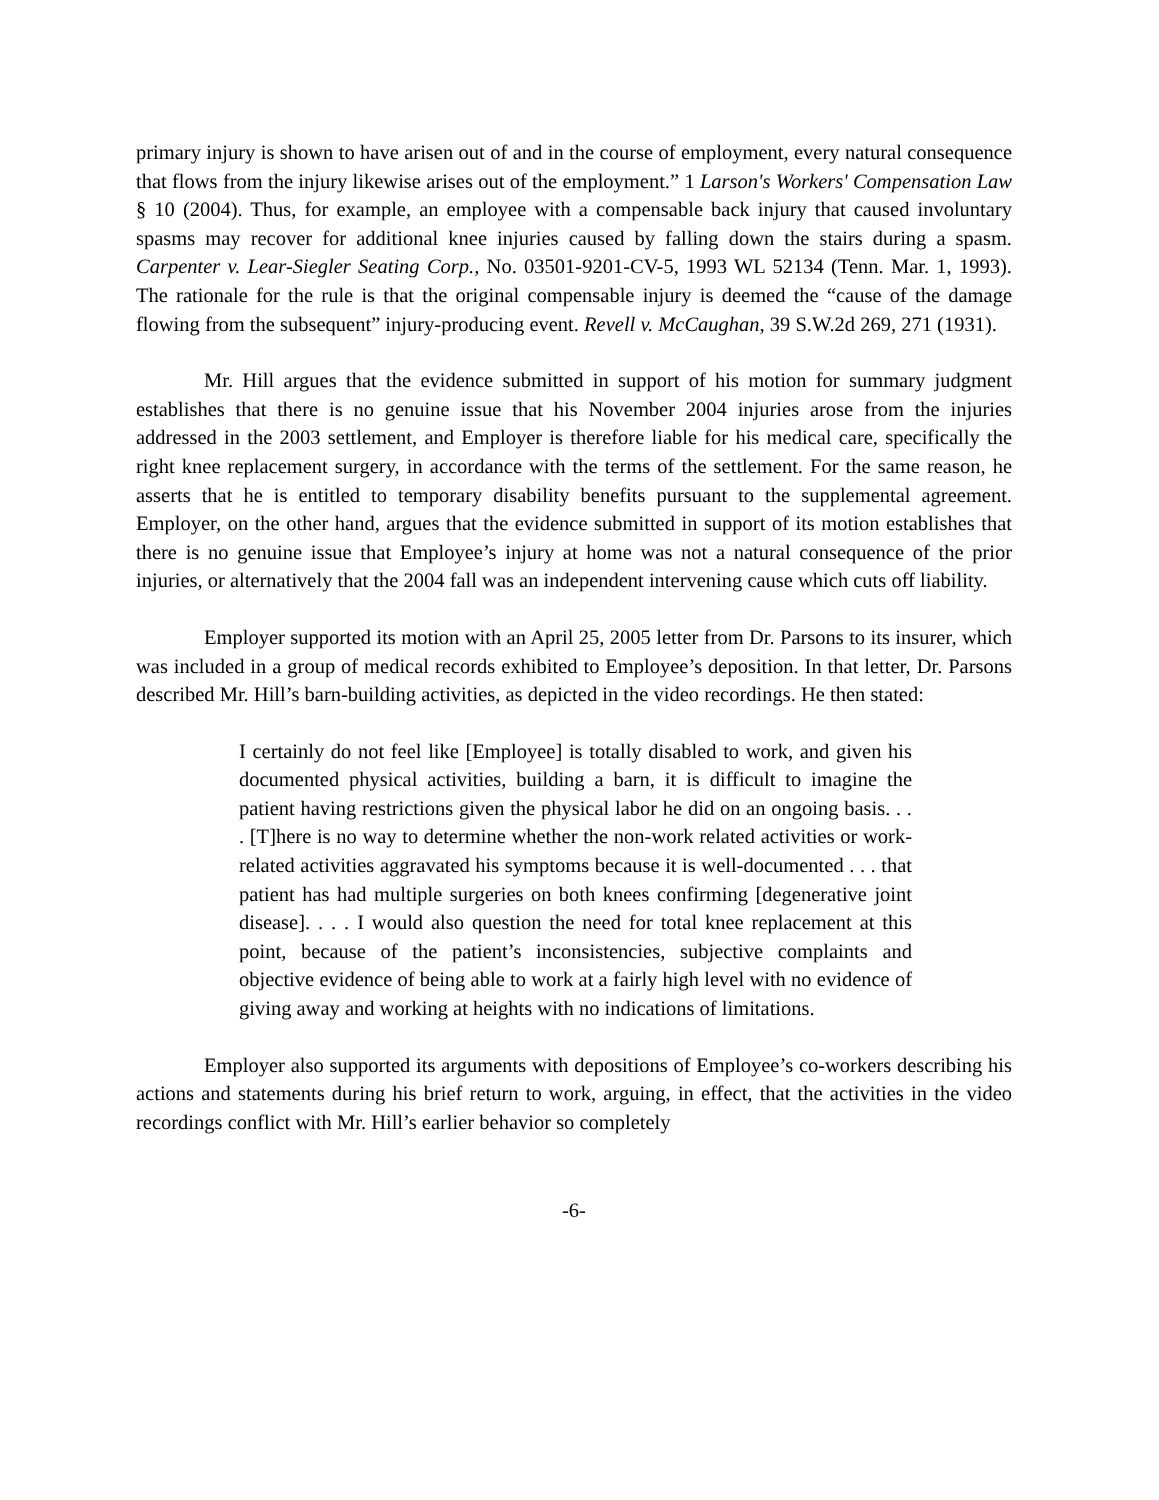primary injury is shown to have arisen out of and in the course of employment, every natural consequence that flows from the injury likewise arises out of the employment.” 1 Larson's Workers' Compensation Law § 10 (2004). Thus, for example, an employee with a compensable back injury that caused involuntary spasms may recover for additional knee injuries caused by falling down the stairs during a spasm. Carpenter v. Lear-Siegler Seating Corp., No. 03501-9201-CV-5, 1993 WL 52134 (Tenn. Mar. 1, 1993). The rationale for the rule is that the original compensable injury is deemed the “cause of the damage flowing from the subsequent” injury-producing event. Revell v. McCaughan, 39 S.W.2d 269, 271 (1931).
Mr. Hill argues that the evidence submitted in support of his motion for summary judgment establishes that there is no genuine issue that his November 2004 injuries arose from the injuries addressed in the 2003 settlement, and Employer is therefore liable for his medical care, specifically the right knee replacement surgery, in accordance with the terms of the settlement. For the same reason, he asserts that he is entitled to temporary disability benefits pursuant to the supplemental agreement. Employer, on the other hand, argues that the evidence submitted in support of its motion establishes that there is no genuine issue that Employee’s injury at home was not a natural consequence of the prior injuries, or alternatively that the 2004 fall was an independent intervening cause which cuts off liability.
Employer supported its motion with an April 25, 2005 letter from Dr. Parsons to its insurer, which was included in a group of medical records exhibited to Employee’s deposition. In that letter, Dr. Parsons described Mr. Hill’s barn-building activities, as depicted in the video recordings. He then stated:
I certainly do not feel like [Employee] is totally disabled to work, and given his documented physical activities, building a barn, it is difficult to imagine the patient having restrictions given the physical labor he did on an ongoing basis. . . . [T]here is no way to determine whether the non-work related activities or work-related activities aggravated his symptoms because it is well-documented . . . that patient has had multiple surgeries on both knees confirming [degenerative joint disease]. . . . I would also question the need for total knee replacement at this point, because of the patient’s inconsistencies, subjective complaints and objective evidence of being able to work at a fairly high level with no evidence of giving away and working at heights with no indications of limitations.
Employer also supported its arguments with depositions of Employee’s co-workers describing his actions and statements during his brief return to work, arguing, in effect, that the activities in the video recordings conflict with Mr. Hill’s earlier behavior so completely
-6-